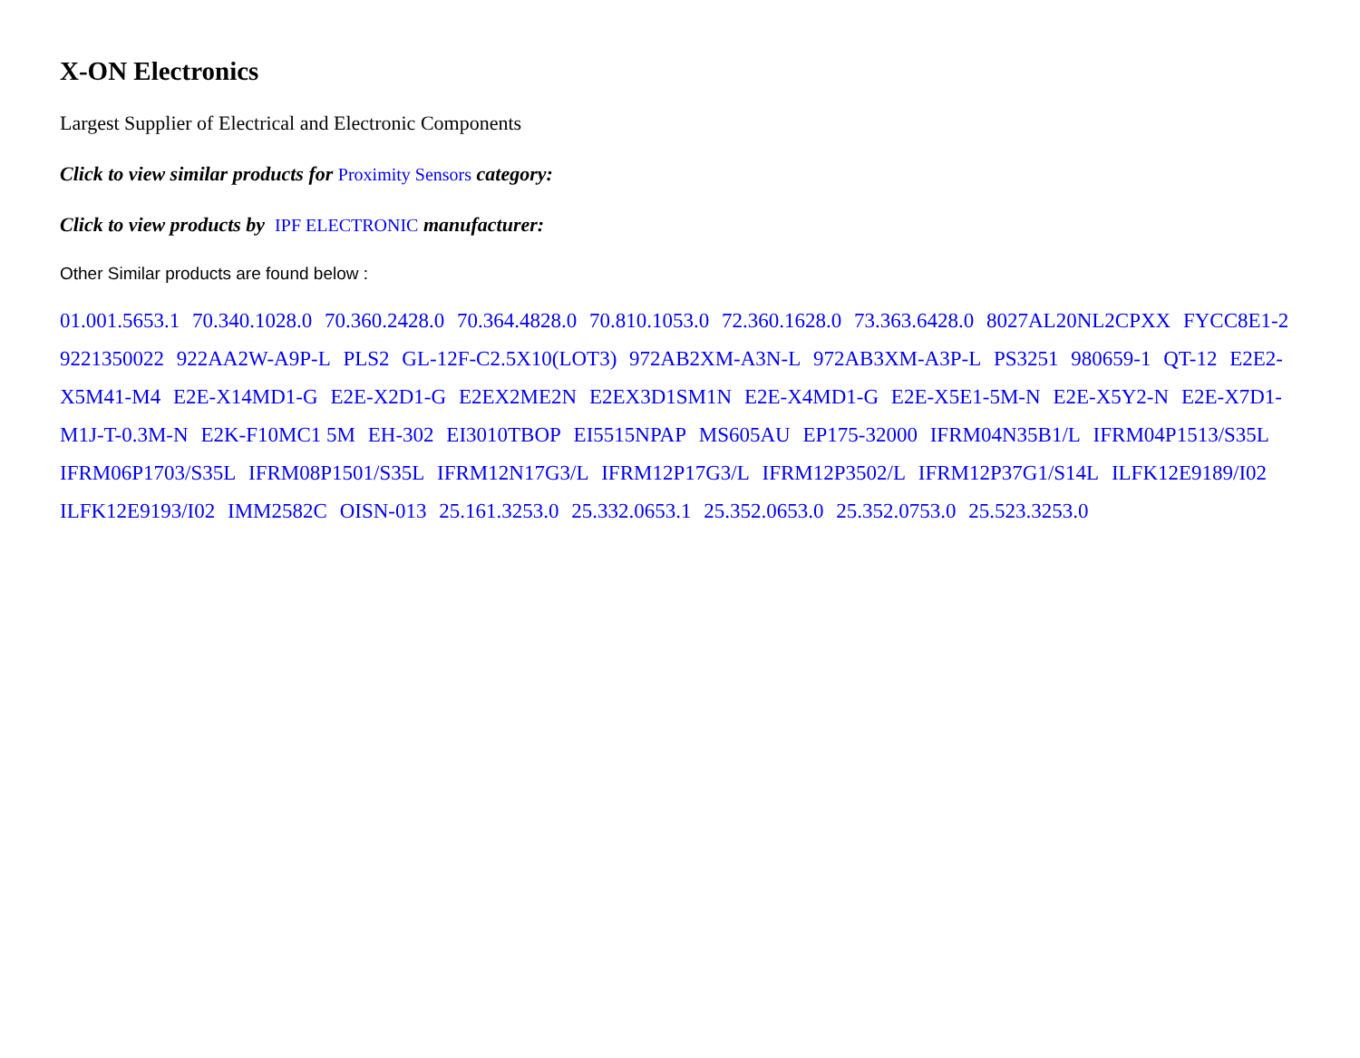X-ON Electronics
Largest Supplier of Electrical and Electronic Components
Click to view similar products for Proximity Sensors category:
Click to view products by IPF ELECTRONIC manufacturer:
Other Similar products are found below :
01.001.5653.1 70.340.1028.0 70.360.2428.0 70.364.4828.0 70.810.1053.0 72.360.1628.0 73.363.6428.0 8027AL20NL2CPXX FYCC8E1-2 9221350022 922AA2W-A9P-L PLS2 GL-12F-C2.5X10(LOT3) 972AB2XM-A3N-L 972AB3XM-A3P-L PS3251 980659-1 QT-12 E2E2-X5M41-M4 E2E-X14MD1-G E2E-X2D1-G E2EX2ME2N E2EX3D1SM1N E2E-X4MD1-G E2E-X5E1-5M-N E2E-X5Y2-N E2E-X7D1-M1J-T-0.3M-N E2K-F10MC1 5M EH-302 EI3010TBOP EI5515NPAP MS605AU EP175-32000 IFRM04N35B1/L IFRM04P1513/S35L IFRM06P1703/S35L IFRM08P1501/S35L IFRM12N17G3/L IFRM12P17G3/L IFRM12P3502/L IFRM12P37G1/S14L ILFK12E9189/I02 ILFK12E9193/I02 IMM2582C OISN-013 25.161.3253.0 25.332.0653.1 25.352.0653.0 25.352.0753.0 25.523.3253.0